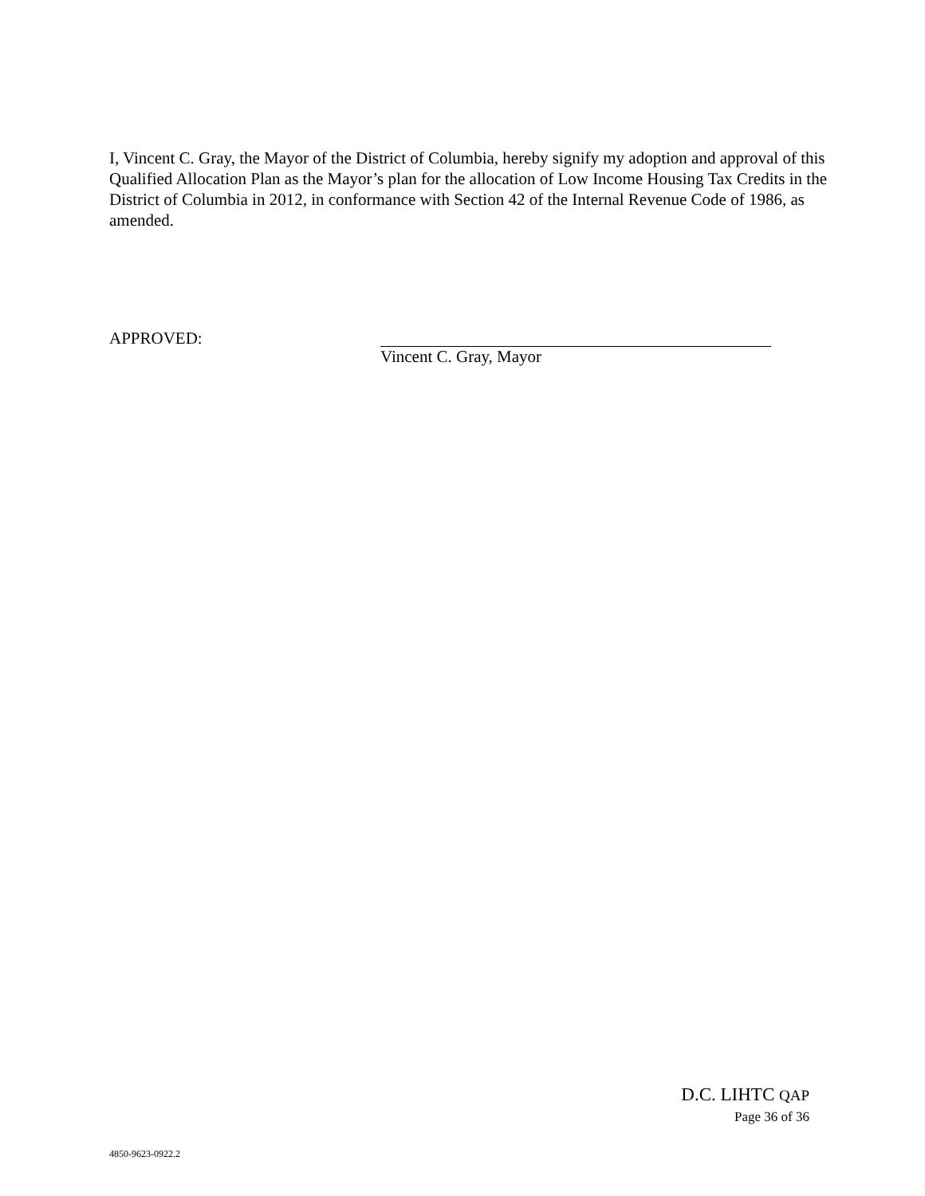I, Vincent C. Gray, the Mayor of the District of Columbia, hereby signify my adoption and approval of this Qualified Allocation Plan as the Mayor’s plan for the allocation of Low Income Housing Tax Credits in the District of Columbia in 2012, in conformance with Section 42 of the Internal Revenue Code of 1986, as amended.
APPROVED: Vincent C. Gray, Mayor
D.C. LIHTC QAP
Page 36 of 36
4850-9623-0922.2